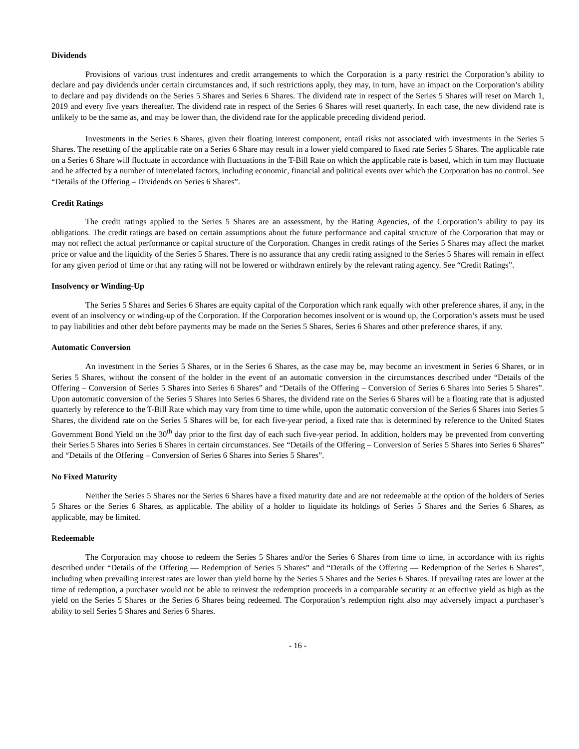Dividends
Provisions of various trust indentures and credit arrangements to which the Corporation is a party restrict the Corporation’s ability to declare and pay dividends under certain circumstances and, if such restrictions apply, they may, in turn, have an impact on the Corporation’s ability to declare and pay dividends on the Series 5 Shares and Series 6 Shares. The dividend rate in respect of the Series 5 Shares will reset on March 1, 2019 and every five years thereafter. The dividend rate in respect of the Series 6 Shares will reset quarterly. In each case, the new dividend rate is unlikely to be the same as, and may be lower than, the dividend rate for the applicable preceding dividend period.
Investments in the Series 6 Shares, given their floating interest component, entail risks not associated with investments in the Series 5 Shares. The resetting of the applicable rate on a Series 6 Share may result in a lower yield compared to fixed rate Series 5 Shares. The applicable rate on a Series 6 Share will fluctuate in accordance with fluctuations in the T-Bill Rate on which the applicable rate is based, which in turn may fluctuate and be affected by a number of interrelated factors, including economic, financial and political events over which the Corporation has no control. See “Details of the Offering – Dividends on Series 6 Shares”.
Credit Ratings
The credit ratings applied to the Series 5 Shares are an assessment, by the Rating Agencies, of the Corporation’s ability to pay its obligations. The credit ratings are based on certain assumptions about the future performance and capital structure of the Corporation that may or may not reflect the actual performance or capital structure of the Corporation. Changes in credit ratings of the Series 5 Shares may affect the market price or value and the liquidity of the Series 5 Shares. There is no assurance that any credit rating assigned to the Series 5 Shares will remain in effect for any given period of time or that any rating will not be lowered or withdrawn entirely by the relevant rating agency. See “Credit Ratings”.
Insolvency or Winding-Up
The Series 5 Shares and Series 6 Shares are equity capital of the Corporation which rank equally with other preference shares, if any, in the event of an insolvency or winding-up of the Corporation. If the Corporation becomes insolvent or is wound up, the Corporation’s assets must be used to pay liabilities and other debt before payments may be made on the Series 5 Shares, Series 6 Shares and other preference shares, if any.
Automatic Conversion
An investment in the Series 5 Shares, or in the Series 6 Shares, as the case may be, may become an investment in Series 6 Shares, or in Series 5 Shares, without the consent of the holder in the event of an automatic conversion in the circumstances described under “Details of the Offering – Conversion of Series 5 Shares into Series 6 Shares” and “Details of the Offering – Conversion of Series 6 Shares into Series 5 Shares”. Upon automatic conversion of the Series 5 Shares into Series 6 Shares, the dividend rate on the Series 6 Shares will be a floating rate that is adjusted quarterly by reference to the T-Bill Rate which may vary from time to time while, upon the automatic conversion of the Series 6 Shares into Series 5 Shares, the dividend rate on the Series 5 Shares will be, for each five-year period, a fixed rate that is determined by reference to the United States Government Bond Yield on the 30<sup>th</sup> day prior to the first day of each such five-year period. In addition, holders may be prevented from converting their Series 5 Shares into Series 6 Shares in certain circumstances. See “Details of the Offering – Conversion of Series 5 Shares into Series 6 Shares” and “Details of the Offering – Conversion of Series 6 Shares into Series 5 Shares”.
No Fixed Maturity
Neither the Series 5 Shares nor the Series 6 Shares have a fixed maturity date and are not redeemable at the option of the holders of Series 5 Shares or the Series 6 Shares, as applicable. The ability of a holder to liquidate its holdings of Series 5 Shares and the Series 6 Shares, as applicable, may be limited.
Redeemable
The Corporation may choose to redeem the Series 5 Shares and/or the Series 6 Shares from time to time, in accordance with its rights described under “Details of the Offering — Redemption of Series 5 Shares” and “Details of the Offering — Redemption of the Series 6 Shares”, including when prevailing interest rates are lower than yield borne by the Series 5 Shares and the Series 6 Shares. If prevailing rates are lower at the time of redemption, a purchaser would not be able to reinvest the redemption proceeds in a comparable security at an effective yield as high as the yield on the Series 5 Shares or the Series 6 Shares being redeemed. The Corporation’s redemption right also may adversely impact a purchaser’s ability to sell Series 5 Shares and Series 6 Shares.
- 16 -